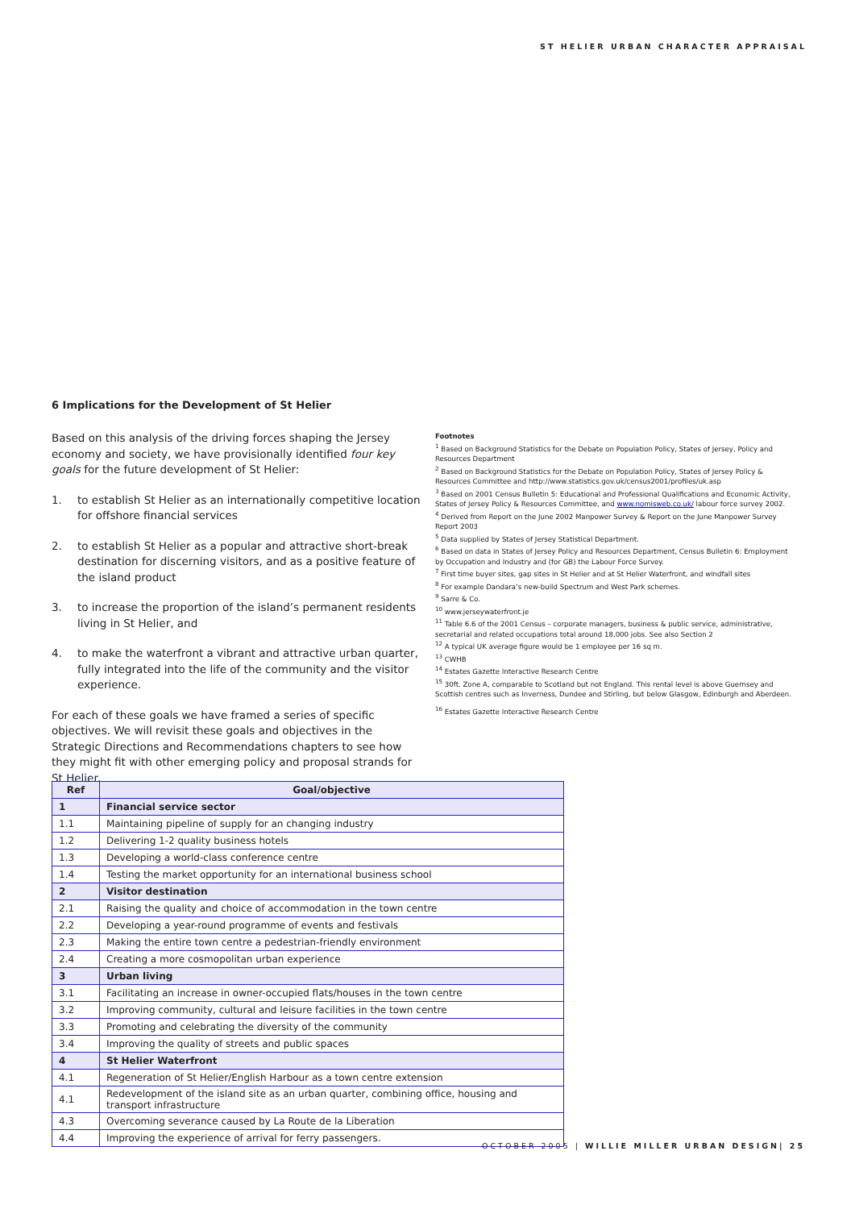ST HELIER URBAN CHARACTER APPRAISAL
6 Implications for the Development of St Helier
Based on this analysis of the driving forces shaping the Jersey economy and society, we have provisionally identified four key goals for the future development of St Helier:
1. to establish St Helier as an internationally competitive location for offshore financial services
2. to establish St Helier as a popular and attractive short-break destination for discerning visitors, and as a positive feature of the island product
3. to increase the proportion of the island’s permanent residents living in St Helier, and
4. to make the waterfront a vibrant and attractive urban quarter, fully integrated into the life of the community and the visitor experience.
For each of these goals we have framed a series of specific objectives. We will revisit these goals and objectives in the Strategic Directions and Recommendations chapters to see how they might fit with other emerging policy and proposal strands for St Helier.
Footnotes
<sup>1</sup> Based on Background Statistics for the Debate on Population Policy, States of Jersey, Policy and Resources Department
<sup>2</sup> Based on Background Statistics for the Debate on Population Policy, States of Jersey Policy & Resources Committee and http://www.statistics.gov.uk/census2001/profiles/uk.asp
<sup>3</sup> Based on 2001 Census Bulletin 5: Educational and Professional Qualifications and Economic Activity, States of Jersey Policy & Resources Committee, and www.nomisweb.co.uk/ labour force survey 2002.
<sup>4</sup> Derived from Report on the June 2002 Manpower Survey & Report on the June Manpower Survey Report 2003
<sup>5</sup> Data supplied by States of Jersey Statistical Department.
<sup>6</sup> Based on data in States of Jersey Policy and Resources Department, Census Bulletin 6: Employment by Occupation and Industry and (for GB) the Labour Force Survey.
<sup>7</sup> First time buyer sites, gap sites in St Helier and at St Helier Waterfront, and windfall sites
<sup>8</sup> For example Dandara’s new-build Spectrum and West Park schemes.
<sup>9</sup> Sarre & Co.
<sup>10</sup> www.jerseywaterfront.je
<sup>11</sup> Table 6.6 of the 2001 Census – corporate managers, business & public service, administrative, secretarial and related occupations total around 18,000 jobs. See also Section 2
<sup>12</sup> A typical UK average figure would be 1 employee per 16 sq m.
<sup>13</sup> CWHB
<sup>14</sup> Estates Gazette Interactive Research Centre
<sup>15</sup> 30ft. Zone A, comparable to Scotland but not England. This rental level is above Guernsey and Scottish centres such as Inverness, Dundee and Stirling, but below Glasgow, Edinburgh and Aberdeen.
<sup>16</sup> Estates Gazette Interactive Research Centre
| Ref | Goal/objective |
| --- | --- |
| 1 | Financial service sector |
| 1.1 | Maintaining pipeline of supply for an changing industry |
| 1.2 | Delivering 1-2 quality business hotels |
| 1.3 | Developing a world-class conference centre |
| 1.4 | Testing the market opportunity for an international business school |
| 2 | Visitor destination |
| 2.1 | Raising the quality and choice of accommodation in the town centre |
| 2.2 | Developing a year-round programme of events and festivals |
| 2.3 | Making the entire town centre a pedestrian-friendly environment |
| 2.4 | Creating a more cosmopolitan urban experience |
| 3 | Urban living |
| 3.1 | Facilitating an increase in owner-occupied flats/houses in the town centre |
| 3.2 | Improving community, cultural and leisure facilities in the town centre |
| 3.3 | Promoting and celebrating the diversity of the community |
| 3.4 | Improving the quality of streets and public spaces |
| 4 | St Helier Waterfront |
| 4.1 | Regeneration of St Helier/English Harbour as a town centre extension |
| 4.1 | Redevelopment of the island site as an urban quarter, combining office, housing and transport infrastructure |
| 4.3 | Overcoming severance caused by La Route de la Liberation |
| 4.4 | Improving the experience of arrival for ferry passengers. |
OCTOBER 2005 | WILLIE MILLER URBAN DESIGN| 25